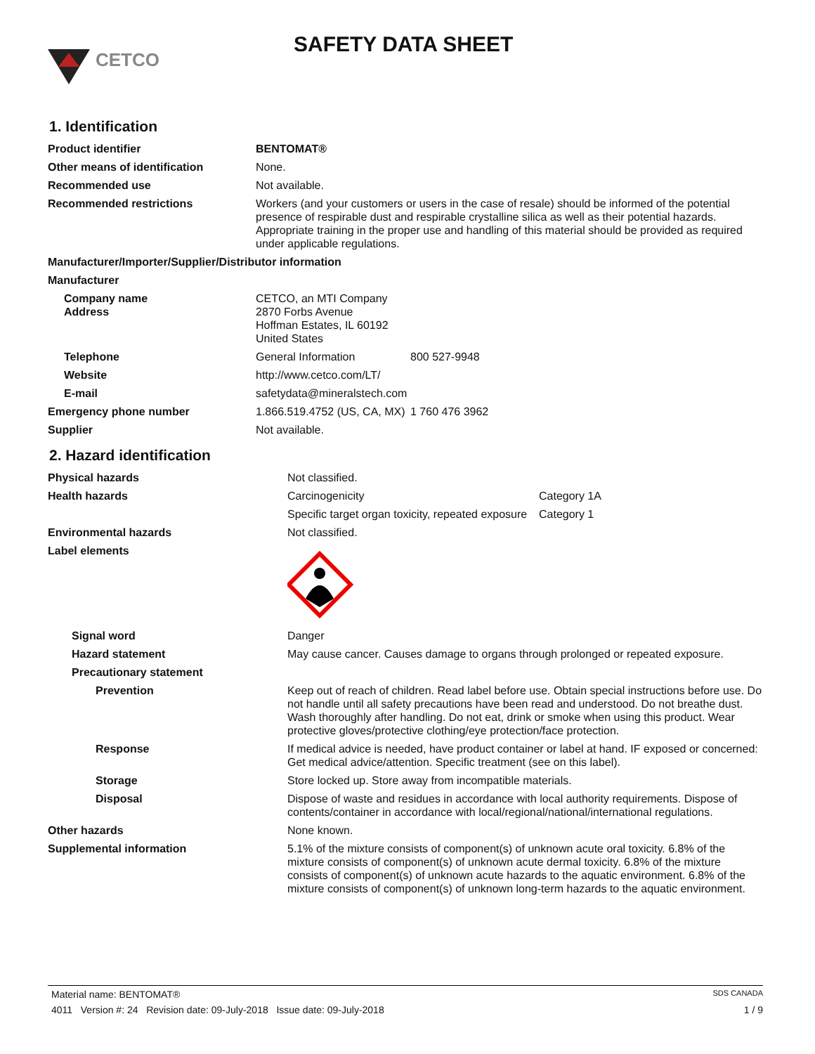CETCO
SAFETY DATA SHEET
1. Identification
| Product identifier | BENTOMAT® | |
| Other means of identification | None. | |
| Recommended use | Not available. | |
| Recommended restrictions | Workers (and your customers or users in the case of resale) should be informed of the potential presence of respirable dust and respirable crystalline silica as well as their potential hazards. Appropriate training in the proper use and handling of this material should be provided as required under applicable regulations. | |
| Manufacturer/Importer/Supplier/Distributor information | | |
| Manufacturer | | |
| Company name Address | CETCO, an MTI Company 2870 Forbs Avenue Hoffman Estates, IL 60192 United States | |
| Telephone | General Information | 800 527-9948 |
| Website | http://www.cetco.com/LT/ | |
| E-mail | safetydata@mineralstech.com | |
| Emergency phone number | 1.866.519.4752 (US, CA, MX) | 1 760 476 3962 |
| Supplier | Not available. | |
2. Hazard identification
| Physical hazards | Not classified. | |
| Health hazards | Carcinogenicity | Category 1A |
| | Specific target organ toxicity, repeated exposure | Category 1 |
| Environmental hazards | Not classified. | |
| Label elements | | |
| Signal word | Danger | |
| Hazard statement | May cause cancer. Causes damage to organs through prolonged or repeated exposure. | |
| Precautionary statement | | |
| Prevention | Keep out of reach of children. Read label before use. Obtain special instructions before use. Do not handle until all safety precautions have been read and understood. Do not breathe dust. Wash thoroughly after handling. Do not eat, drink or smoke when using this product. Wear protective gloves/protective clothing/eye protection/face protection. | |
| Response | If medical advice is needed, have product container or label at hand. IF exposed or concerned: Get medical advice/attention. Specific treatment (see on this label). | |
| Storage | Store locked up. Store away from incompatible materials. | |
| Disposal | Dispose of waste and residues in accordance with local authority requirements. Dispose of contents/container in accordance with local/regional/national/international regulations. | |
| Other hazards | None known. | |
| Supplemental information | 5.1% of the mixture consists of component(s) of unknown acute oral toxicity. 6.8% of the mixture consists of component(s) of unknown acute dermal toxicity. 6.8% of the mixture consists of component(s) of unknown acute hazards to the aquatic environment. 6.8% of the mixture consists of component(s) of unknown long-term hazards to the aquatic environment. | |
Material name: BENTOMAT® SDS CANADA
4011 Version #: 24 Revision date: 09-July-2018 Issue date: 09-July-2018 1 / 9